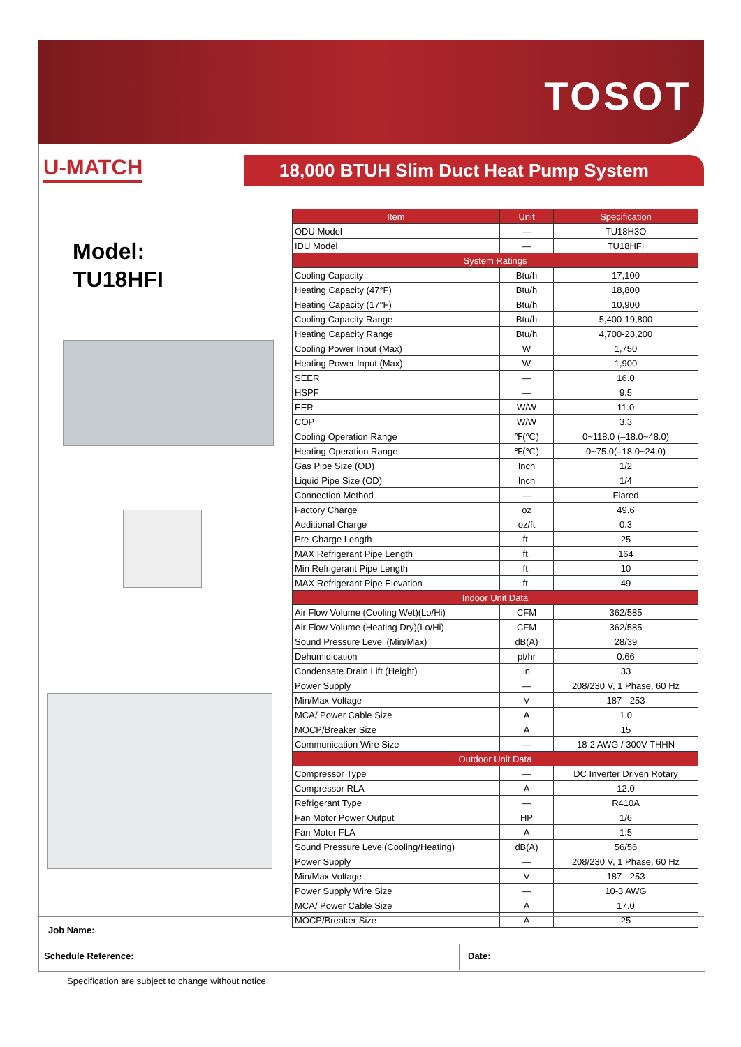TOSOT
U-MATCH 18,000 BTUH Slim Duct Heat Pump System
Model:
TU18HFI
| Item | Unit | Specification |
| --- | --- | --- |
| ODU Model | — | TU18H3O |
| IDU Model | — | TU18HFI |
| System Ratings | | |
| Cooling Capacity | Btu/h | 17,100 |
| Heating Capacity (47°F) | Btu/h | 18,800 |
| Heating Capacity (17°F) | Btu/h | 10,900 |
| Cooling Capacity Range | Btu/h | 5,400-19,800 |
| Heating Capacity Range | Btu/h | 4,700-23,200 |
| Cooling Power Input (Max) | W | 1,750 |
| Heating Power Input (Max) | W | 1,900 |
| SEER | — | 16.0 |
| HSPF | — | 9.5 |
| EER | W/W | 11.0 |
| COP | W/W | 3.3 |
| Cooling Operation Range | ℉(℃) | 0~118.0 (–18.0~48.0) |
| Heating Operation Range | ℉(℃) | 0~75.0(–18.0~24.0) |
| Gas Pipe Size (OD) | Inch | 1/2 |
| Liquid Pipe Size (OD) | Inch | 1/4 |
| Connection Method | — | Flared |
| Factory Charge | oz | 49.6 |
| Additional Charge | oz/ft | 0.3 |
| Pre-Charge Length | ft. | 25 |
| MAX Refrigerant Pipe Length | ft. | 164 |
| Min Refrigerant Pipe Length | ft. | 10 |
| MAX Refrigerant Pipe Elevation | ft. | 49 |
| Indoor Unit Data | | |
| Air Flow Volume (Cooling Wet)(Lo/Hi) | CFM | 362/585 |
| Air Flow Volume (Heating Dry)(Lo/Hi) | CFM | 362/585 |
| Sound Pressure Level (Min/Max) | dB(A) | 28/39 |
| Dehumidication | pt/hr | 0.66 |
| Condensate Drain Lift (Height) | in | 33 |
| Power Supply | — | 208/230 V, 1 Phase, 60 Hz |
| Min/Max Voltage | V | 187 - 253 |
| MCA/ Power Cable Size | A | 1.0 |
| MOCP/Breaker Size | A | 15 |
| Communication Wire Size | — | 18-2 AWG / 300V THHN |
| Outdoor Unit Data | | |
| Compressor Type | — | DC Inverter Driven Rotary |
| Compressor RLA | A | 12.0 |
| Refrigerant Type | — | R410A |
| Fan Motor Power Output | HP | 1/6 |
| Fan Motor FLA | A | 1.5 |
| Sound Pressure Level(Cooling/Heating) | dB(A) | 56/56 |
| Power Supply | — | 208/230 V, 1 Phase, 60 Hz |
| Min/Max Voltage | V | 187 - 253 |
| Power Supply Wire Size | — | 10-3 AWG |
| MCA/ Power Cable Size | A | 17.0 |
| MOCP/Breaker Size | A | 25 |
Job Name:
Schedule Reference: Date:
Specification are subject to change without notice.